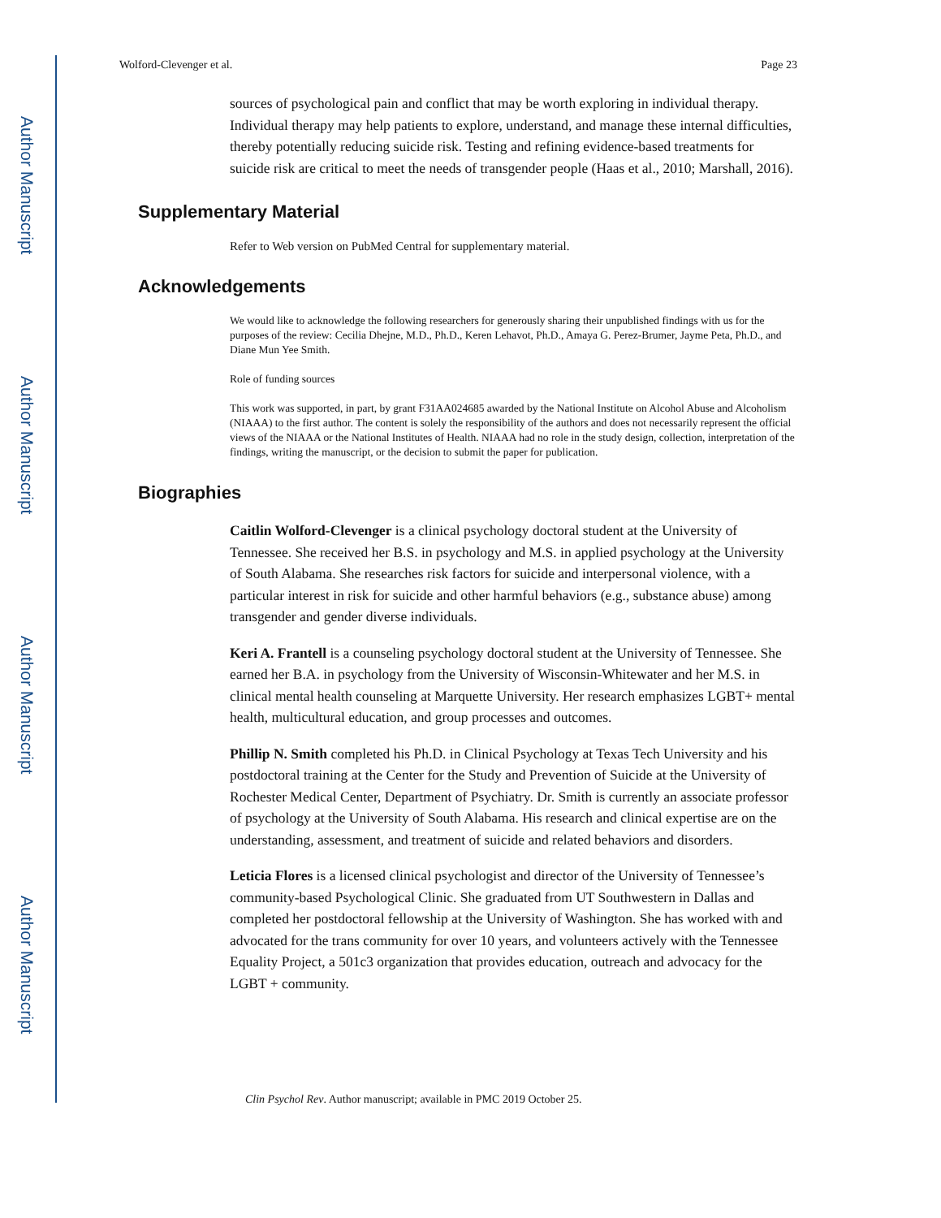Author Manuscript
Author Manuscript
Author Manuscript
Author Manuscript
Wolford-Clevenger et al. Page 23
sources of psychological pain and conflict that may be worth exploring in individual therapy. Individual therapy may help patients to explore, understand, and manage these internal difficulties, thereby potentially reducing suicide risk. Testing and refining evidence-based treatments for suicide risk are critical to meet the needs of transgender people (Haas et al., 2010; Marshall, 2016).
Supplementary Material
Refer to Web version on PubMed Central for supplementary material.
Acknowledgements
We would like to acknowledge the following researchers for generously sharing their unpublished findings with us for the purposes of the review: Cecilia Dhejne, M.D., Ph.D., Keren Lehavot, Ph.D., Amaya G. Perez-Brumer, Jayme Peta, Ph.D., and Diane Mun Yee Smith.
Role of funding sources
This work was supported, in part, by grant F31AA024685 awarded by the National Institute on Alcohol Abuse and Alcoholism (NIAAA) to the first author. The content is solely the responsibility of the authors and does not necessarily represent the official views of the NIAAA or the National Institutes of Health. NIAAA had no role in the study design, collection, interpretation of the findings, writing the manuscript, or the decision to submit the paper for publication.
Biographies
Caitlin Wolford-Clevenger is a clinical psychology doctoral student at the University of Tennessee. She received her B.S. in psychology and M.S. in applied psychology at the University of South Alabama. She researches risk factors for suicide and interpersonal violence, with a particular interest in risk for suicide and other harmful behaviors (e.g., substance abuse) among transgender and gender diverse individuals.
Keri A. Frantell is a counseling psychology doctoral student at the University of Tennessee. She earned her B.A. in psychology from the University of Wisconsin-Whitewater and her M.S. in clinical mental health counseling at Marquette University. Her research emphasizes LGBT+ mental health, multicultural education, and group processes and outcomes.
Phillip N. Smith completed his Ph.D. in Clinical Psychology at Texas Tech University and his postdoctoral training at the Center for the Study and Prevention of Suicide at the University of Rochester Medical Center, Department of Psychiatry. Dr. Smith is currently an associate professor of psychology at the University of South Alabama. His research and clinical expertise are on the understanding, assessment, and treatment of suicide and related behaviors and disorders.
Leticia Flores is a licensed clinical psychologist and director of the University of Tennessee’s community-based Psychological Clinic. She graduated from UT Southwestern in Dallas and completed her postdoctoral fellowship at the University of Washington. She has worked with and advocated for the trans community for over 10 years, and volunteers actively with the Tennessee Equality Project, a 501c3 organization that provides education, outreach and advocacy for the LGBT + community.
Clin Psychol Rev. Author manuscript; available in PMC 2019 October 25.